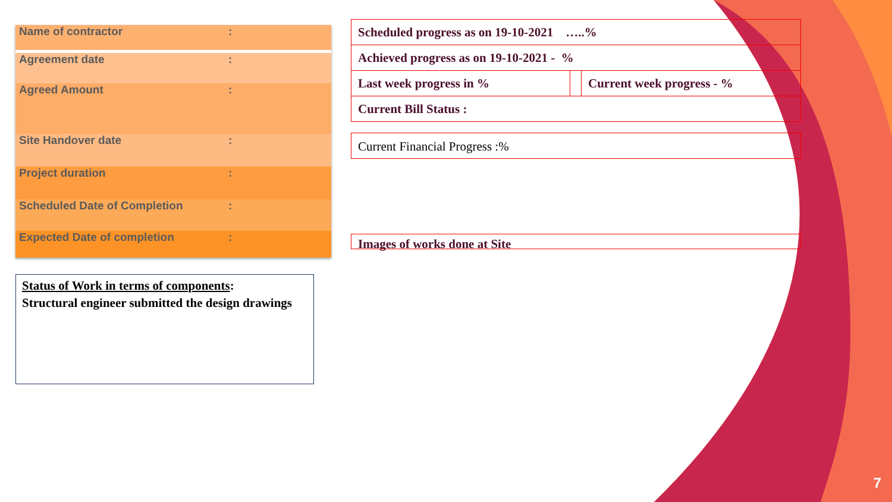| Name of contractor | : |
| Agreement date | : |
| Agreed Amount | : |
| Site Handover date | : |
| Project duration | : |
| Scheduled Date of Completion | : |
| Expected Date of completion | : |
Status of Work in terms of components:
Structural engineer submitted the design drawings
| Scheduled progress as on 19-10-2021 …..% | | |
| Achieved progress as on 19-10-2021 - % | | |
| Last week progress in % | | Current week progress - % |
| Current Bill Status : | | |
Current Financial Progress :%
Images of works done at Site
7